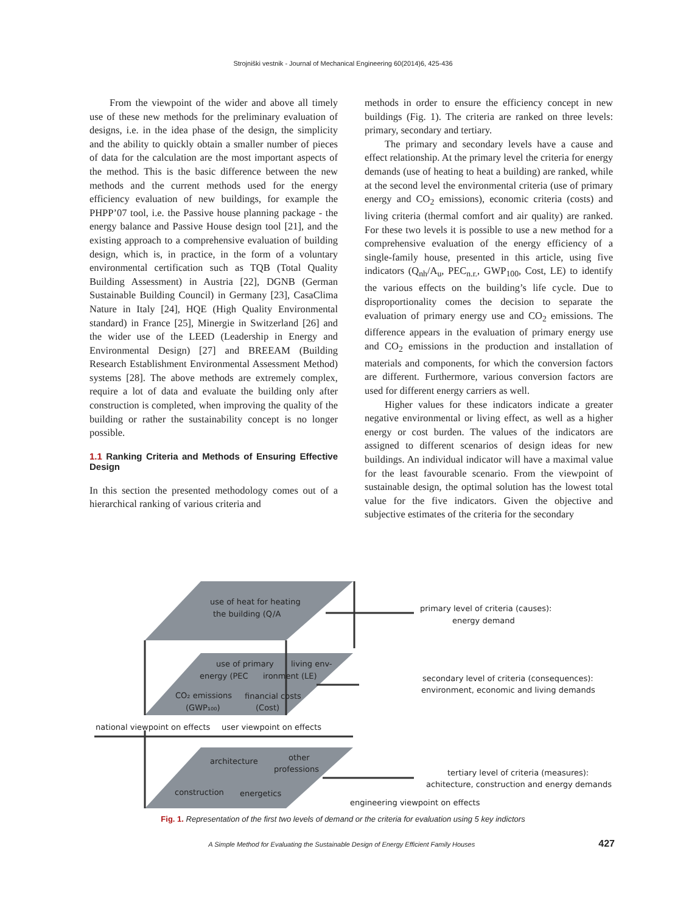Strojniški vestnik - Journal of Mechanical Engineering 60(2014)6, 425-436
From the viewpoint of the wider and above all timely use of these new methods for the preliminary evaluation of designs, i.e. in the idea phase of the design, the simplicity and the ability to quickly obtain a smaller number of pieces of data for the calculation are the most important aspects of the method. This is the basic difference between the new methods and the current methods used for the energy efficiency evaluation of new buildings, for example the PHPP’07 tool, i.e. the Passive house planning package - the energy balance and Passive House design tool [21], and the existing approach to a comprehensive evaluation of building design, which is, in practice, in the form of a voluntary environmental certification such as TQB (Total Quality Building Assessment) in Austria [22], DGNB (German Sustainable Building Council) in Germany [23], CasaClima Nature in Italy [24], HQE (High Quality Environmental standard) in France [25], Minergie in Switzerland [26] and the wider use of the LEED (Leadership in Energy and Environmental Design) [27] and BREEAM (Building Research Establishment Environmental Assessment Method) systems [28]. The above methods are extremely complex, require a lot of data and evaluate the building only after construction is completed, when improving the quality of the building or rather the sustainability concept is no longer possible.
1.1 Ranking Criteria and Methods of Ensuring Effective Design
In this section the presented methodology comes out of a hierarchical ranking of various criteria and
methods in order to ensure the efficiency concept in new buildings (Fig. 1). The criteria are ranked on three levels: primary, secondary and tertiary.
The primary and secondary levels have a cause and effect relationship. At the primary level the criteria for energy demands (use of heating to heat a building) are ranked, while at the second level the environmental criteria (use of primary energy and CO<sub>2</sub> emissions), economic criteria (costs) and living criteria (thermal comfort and air quality) are ranked. For these two levels it is possible to use a new method for a comprehensive evaluation of the energy efficiency of a single-family house, presented in this article, using five indicators (Q<sub>nh</sub>/A<sub>u</sub>, PEC<sub>n.r.</sub>, GWP<sub>100</sub>, Cost, LE) to identify the various effects on the building’s life cycle. Due to disproportionality comes the decision to separate the evaluation of primary energy use and CO<sub>2</sub> emissions. The difference appears in the evaluation of primary energy use and CO<sub>2</sub> emissions in the production and installation of materials and components, for which the conversion factors are different. Furthermore, various conversion factors are used for different energy carriers as well.
Higher values for these indicators indicate a greater negative environmental or living effect, as well as a higher energy or cost burden. The values of the indicators are assigned to different scenarios of design ideas for new buildings. An individual indicator will have a maximal value for the least favourable scenario. From the viewpoint of sustainable design, the optimal solution has the lowest total value for the five indicators. Given the objective and subjective estimates of the criteria for the secondary
use of heat for heating
the building (Q
/A
use of primary
living env-
energy (PEC
ironment (LE)
CO₂ emissions
financial costs
(GWP₁₀₀)
(Cost)
national viewpoint on effects
user viewpoint on effects
architecture
other
professions
construction
energetics
primary level of criteria (causes):
energy demand
secondary level of criteria (consequences):
environment, economic and living demands
tertiary level of criteria (measures):
achitecture, construction and energy demands
engineering viewpoint on effects
Fig. 1. Representation of the first two levels of demand or the criteria for evaluation using 5 key indictors
A Simple Method for Evaluating the Sustainable Design of Energy Efficient Family Houses 427